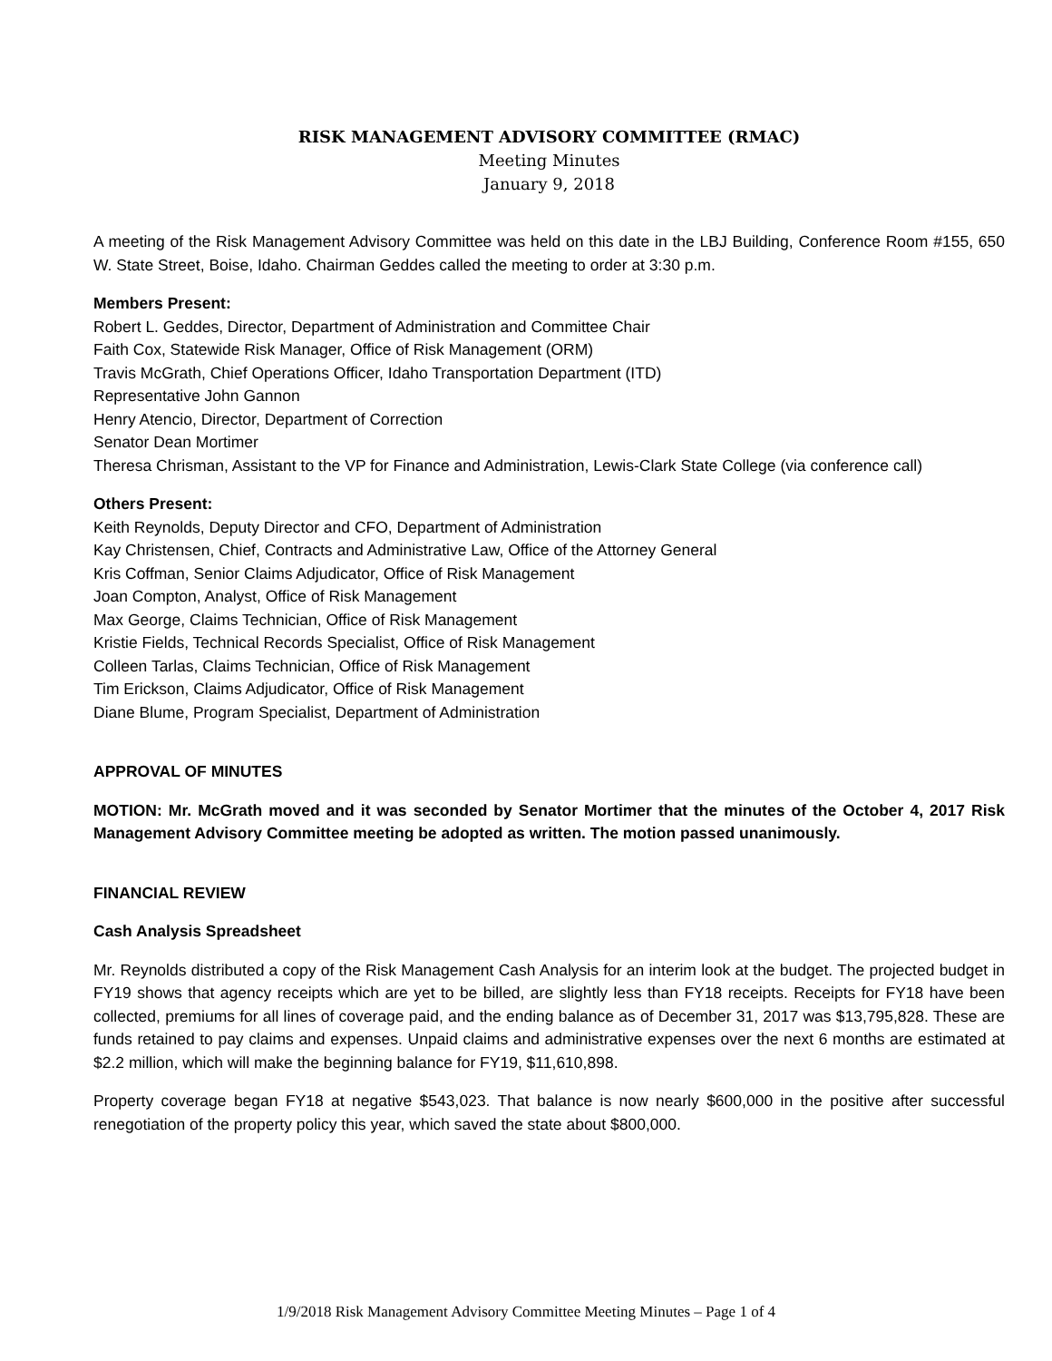RISK MANAGEMENT ADVISORY COMMITTEE (RMAC)
Meeting Minutes
January 9, 2018
A meeting of the Risk Management Advisory Committee was held on this date in the LBJ Building, Conference Room #155, 650 W. State Street, Boise, Idaho. Chairman Geddes called the meeting to order at 3:30 p.m.
Members Present:
Robert L. Geddes, Director, Department of Administration and Committee Chair
Faith Cox, Statewide Risk Manager, Office of Risk Management (ORM)
Travis McGrath, Chief Operations Officer, Idaho Transportation Department (ITD)
Representative John Gannon
Henry Atencio, Director, Department of Correction
Senator Dean Mortimer
Theresa Chrisman, Assistant to the VP for Finance and Administration, Lewis-Clark State College (via conference call)
Others Present:
Keith Reynolds, Deputy Director and CFO, Department of Administration
Kay Christensen, Chief, Contracts and Administrative Law, Office of the Attorney General
Kris Coffman, Senior Claims Adjudicator, Office of Risk Management
Joan Compton, Analyst, Office of Risk Management
Max George, Claims Technician, Office of Risk Management
Kristie Fields, Technical Records Specialist, Office of Risk Management
Colleen Tarlas, Claims Technician, Office of Risk Management
Tim Erickson, Claims Adjudicator, Office of Risk Management
Diane Blume, Program Specialist, Department of Administration
APPROVAL OF MINUTES
MOTION: Mr. McGrath moved and it was seconded by Senator Mortimer that the minutes of the October 4, 2017 Risk Management Advisory Committee meeting be adopted as written. The motion passed unanimously.
FINANCIAL REVIEW
Cash Analysis Spreadsheet
Mr. Reynolds distributed a copy of the Risk Management Cash Analysis for an interim look at the budget. The projected budget in FY19 shows that agency receipts which are yet to be billed, are slightly less than FY18 receipts. Receipts for FY18 have been collected, premiums for all lines of coverage paid, and the ending balance as of December 31, 2017 was $13,795,828. These are funds retained to pay claims and expenses. Unpaid claims and administrative expenses over the next 6 months are estimated at $2.2 million, which will make the beginning balance for FY19, $11,610,898.
Property coverage began FY18 at negative $543,023. That balance is now nearly $600,000 in the positive after successful renegotiation of the property policy this year, which saved the state about $800,000.
1/9/2018 Risk Management Advisory Committee Meeting Minutes – Page 1 of 4